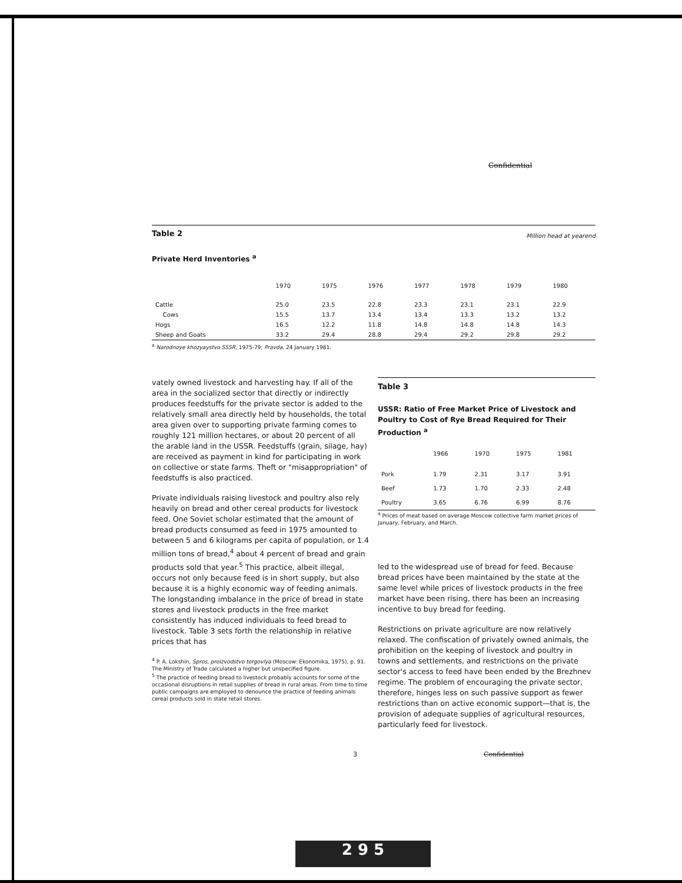Confidential
Table 2
Million head at yearend
Private Herd Inventories <sup>a</sup>
| | 1970 | 1975 | 1976 | 1977 | 1978 | 1979 | 1980 |
| --- | --- | --- | --- | --- | --- | --- | --- |
| Cattle | 25.0 | 23.5 | 22.8 | 23.3 | 23.1 | 23.1 | 22.9 |
| Cows | 15.5 | 13.7 | 13.4 | 13.4 | 13.3 | 13.2 | 13.2 |
| Hogs | 16.5 | 12.2 | 11.8 | 14.8 | 14.8 | 14.8 | 14.3 |
| Sheep and Goats | 33.2 | 29.4 | 28.8 | 29.4 | 29.2 | 29.8 | 29.2 |
<sup>a</sup> Narodnoye khozyaystvo SSSR, 1975-79; Pravda, 24 January 1981.
vately owned livestock and harvesting hay. If all of the area in the socialized sector that directly or indirectly produces feedstuffs for the private sector is added to the relatively small area directly held by households, the total area given over to supporting private farming comes to roughly 121 million hectares, or about 20 percent of all the arable land in the USSR. Feedstuffs (grain, silage, hay) are received as payment in kind for participating in work on collective or state farms. Theft or "misappropriation" of feedstuffs is also practiced.
Private individuals raising livestock and poultry also rely heavily on bread and other cereal products for livestock feed. One Soviet scholar estimated that the amount of bread products consumed as feed in 1975 amounted to between 5 and 6 kilograms per capita of population, or 1.4 million tons of bread,<sup>4</sup> about 4 percent of bread and grain products sold that year.<sup>5</sup> This practice, albeit illegal, occurs not only because feed is in short supply, but also because it is a highly economic way of feeding animals. The longstanding imbalance in the price of bread in state stores and livestock products in the free market consistently has induced individuals to feed bread to livestock. Table 3 sets forth the relationship in relative prices that has
<sup>4</sup> P. A. Lokshin, Spros, proizvodstvo torgovlya (Moscow: Ekonomika, 1975), p. 91. The Ministry of Trade calculated a higher but unspecified figure.
<sup>5</sup> The practice of feeding bread to livestock probably accounts for some of the occasional disruptions in retail supplies of bread in rural areas. From time to time public campaigns are employed to denounce the practice of feeding animals cereal products sold in state retail stores.
Table 3
USSR: Ratio of Free Market Price of Livestock and Poultry to Cost of Rye Bread Required for Their Production <sup>a</sup>
| | 1966 | 1970 | 1975 | 1981 |
| --- | --- | --- | --- | --- |
| Pork | 1.79 | 2.31 | 3.17 | 3.91 |
| Beef | 1.73 | 1.70 | 2.33 | 2.48 |
| Poultry | 3.65 | 6.76 | 6.99 | 8.76 |
<sup>a</sup> Prices of meat based on average Moscow collective farm market prices of January, February, and March.
led to the widespread use of bread for feed. Because bread prices have been maintained by the state at the same level while prices of livestock products in the free market have been rising, there has been an increasing incentive to buy bread for feeding.
Restrictions on private agriculture are now relatively relaxed. The confiscation of privately owned animals, the prohibition on the keeping of livestock and poultry in towns and settlements, and restrictions on the private sector's access to feed have been ended by the Brezhnev regime. The problem of encouraging the private sector, therefore, hinges less on such passive support as fewer restrictions than on active economic support—that is, the provision of adequate supplies of agricultural resources, particularly feed for livestock.
3 Confidential
2 9 5